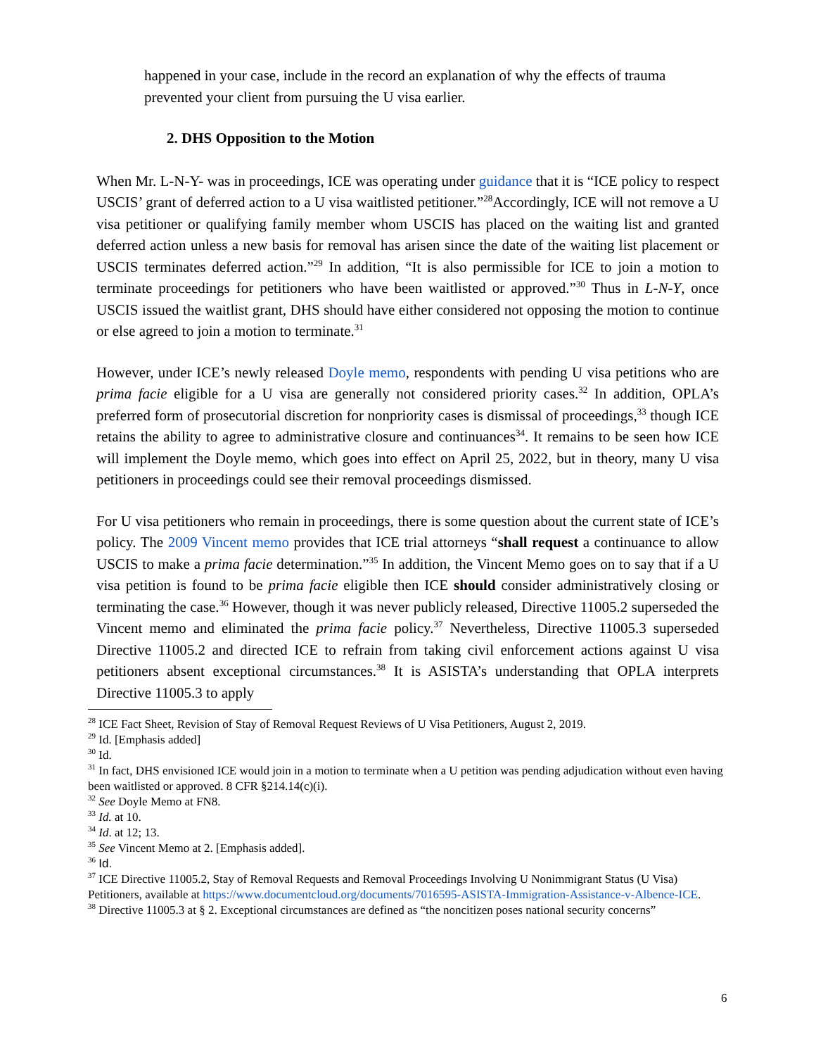happened in your case, include in the record an explanation of why the effects of trauma prevented your client from pursuing the U visa earlier.
2. DHS Opposition to the Motion
When Mr. L-N-Y- was in proceedings, ICE was operating under guidance that it is “ICE policy to respect USCIS’ grant of deferred action to a U visa waitlisted petitioner.”<sup>28</sup>Accordingly, ICE will not remove a U visa petitioner or qualifying family member whom USCIS has placed on the waiting list and granted deferred action unless a new basis for removal has arisen since the date of the waiting list placement or USCIS terminates deferred action.”<sup>29</sup> In addition, “It is also permissible for ICE to join a motion to terminate proceedings for petitioners who have been waitlisted or approved.”<sup>30</sup> Thus in L-N-Y, once USCIS issued the waitlist grant, DHS should have either considered not opposing the motion to continue or else agreed to join a motion to terminate.<sup>31</sup>
However, under ICE’s newly released Doyle memo, respondents with pending U visa petitions who are prima facie eligible for a U visa are generally not considered priority cases.<sup>32</sup> In addition, OPLA’s preferred form of prosecutorial discretion for nonpriority cases is dismissal of proceedings,<sup>33</sup> though ICE retains the ability to agree to administrative closure and continuances<sup>34</sup>. It remains to be seen how ICE will implement the Doyle memo, which goes into effect on April 25, 2022, but in theory, many U visa petitioners in proceedings could see their removal proceedings dismissed.
For U visa petitioners who remain in proceedings, there is some question about the current state of ICE’s policy. The 2009 Vincent memo provides that ICE trial attorneys “shall request a continuance to allow USCIS to make a prima facie determination.”<sup>35</sup> In addition, the Vincent Memo goes on to say that if a U visa petition is found to be prima facie eligible then ICE should consider administratively closing or terminating the case.<sup>36</sup> However, though it was never publicly released, Directive 11005.2 superseded the Vincent memo and eliminated the prima facie policy.<sup>37</sup> Nevertheless, Directive 11005.3 superseded Directive 11005.2 and directed ICE to refrain from taking civil enforcement actions against U visa petitioners absent exceptional circumstances.<sup>38</sup> It is ASISTA’s understanding that OPLA interprets Directive 11005.3 to apply
<sup>28</sup> ICE Fact Sheet, Revision of Stay of Removal Request Reviews of U Visa Petitioners, August 2, 2019.
<sup>29</sup> Id. [Emphasis added]
<sup>30</sup> Id.
<sup>31</sup> In fact, DHS envisioned ICE would join in a motion to terminate when a U petition was pending adjudication without even having been waitlisted or approved. 8 CFR §214.14(c)(i).
<sup>32</sup> See Doyle Memo at FN8.
<sup>33</sup> Id. at 10.
<sup>34</sup> Id. at 12; 13.
<sup>35</sup> See Vincent Memo at 2. [Emphasis added].
<sup>36</sup> Id.
<sup>37</sup> ICE Directive 11005.2, Stay of Removal Requests and Removal Proceedings Involving U Nonimmigrant Status (U Visa) Petitioners, available at https://www.documentcloud.org/documents/7016595-ASISTA-Immigration-Assistance-v-Albence-ICE.
<sup>38</sup> Directive 11005.3 at § 2. Exceptional circumstances are defined as “the noncitizen poses national security concerns”
6